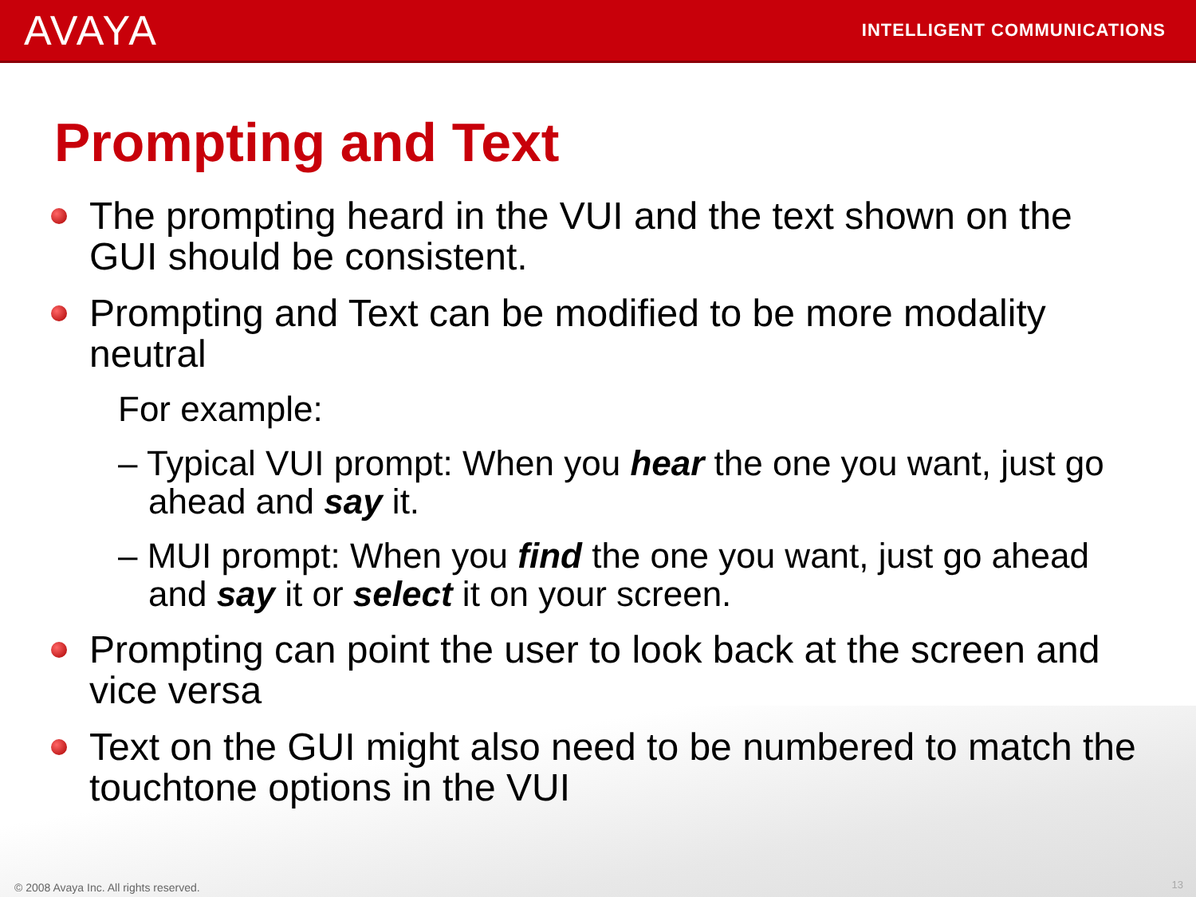AVAYA
INTELLIGENT COMMUNICATIONS
Prompting and Text
The prompting heard in the VUI and the text shown on the GUI should be consistent.
Prompting and Text can be modified to be more modality neutral
For example:
– Typical VUI prompt: When you hear the one you want, just go ahead and say it.
– MUI prompt: When you find the one you want, just go ahead and say it or select it on your screen.
Prompting can point the user to look back at the screen and vice versa
Text on the GUI might also need to be numbered to match the touchtone options in the VUI
© 2008 Avaya Inc. All rights reserved.
13